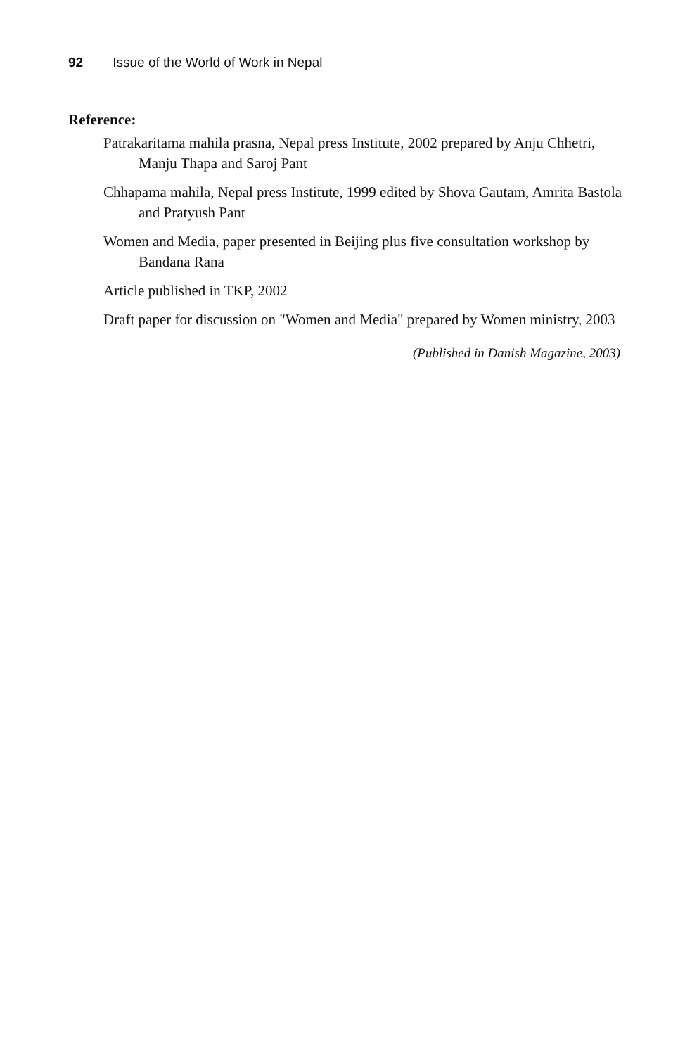92 Issue of the World of Work in Nepal
Reference:
Patrakaritama mahila prasna, Nepal press Institute, 2002 prepared by Anju Chhetri, Manju Thapa and Saroj Pant
Chhapama mahila, Nepal press Institute, 1999 edited by Shova Gautam, Amrita Bastola and Pratyush Pant
Women and Media, paper presented in Beijing plus five consultation workshop by Bandana Rana
Article published in TKP, 2002
Draft paper for discussion on "Women and Media" prepared by Women ministry, 2003
(Published in Danish Magazine, 2003)